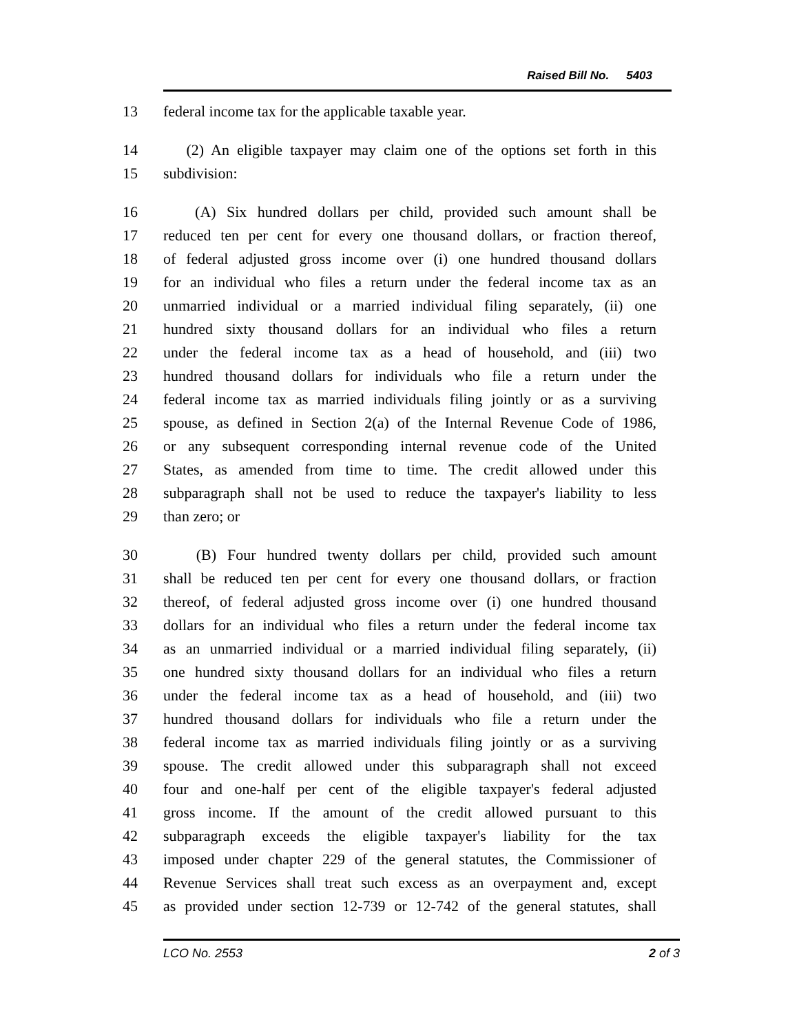Raised Bill No. 5403
13 federal income tax for the applicable taxable year.
14 (2) An eligible taxpayer may claim one of the options set forth in this
15 subdivision:
16 (A) Six hundred dollars per child, provided such amount shall be
17 reduced ten per cent for every one thousand dollars, or fraction thereof,
18 of federal adjusted gross income over (i) one hundred thousand dollars
19 for an individual who files a return under the federal income tax as an
20 unmarried individual or a married individual filing separately, (ii) one
21 hundred sixty thousand dollars for an individual who files a return
22 under the federal income tax as a head of household, and (iii) two
23 hundred thousand dollars for individuals who file a return under the
24 federal income tax as married individuals filing jointly or as a surviving
25 spouse, as defined in Section 2(a) of the Internal Revenue Code of 1986,
26 or any subsequent corresponding internal revenue code of the United
27 States, as amended from time to time. The credit allowed under this
28 subparagraph shall not be used to reduce the taxpayer's liability to less
29 than zero; or
30 (B) Four hundred twenty dollars per child, provided such amount
31 shall be reduced ten per cent for every one thousand dollars, or fraction
32 thereof, of federal adjusted gross income over (i) one hundred thousand
33 dollars for an individual who files a return under the federal income tax
34 as an unmarried individual or a married individual filing separately, (ii)
35 one hundred sixty thousand dollars for an individual who files a return
36 under the federal income tax as a head of household, and (iii) two
37 hundred thousand dollars for individuals who file a return under the
38 federal income tax as married individuals filing jointly or as a surviving
39 spouse. The credit allowed under this subparagraph shall not exceed
40 four and one-half per cent of the eligible taxpayer's federal adjusted
41 gross income. If the amount of the credit allowed pursuant to this
42 subparagraph exceeds the eligible taxpayer's liability for the tax
43 imposed under chapter 229 of the general statutes, the Commissioner of
44 Revenue Services shall treat such excess as an overpayment and, except
45 as provided under section 12-739 or 12-742 of the general statutes, shall
LCO No. 2553 2 of 3